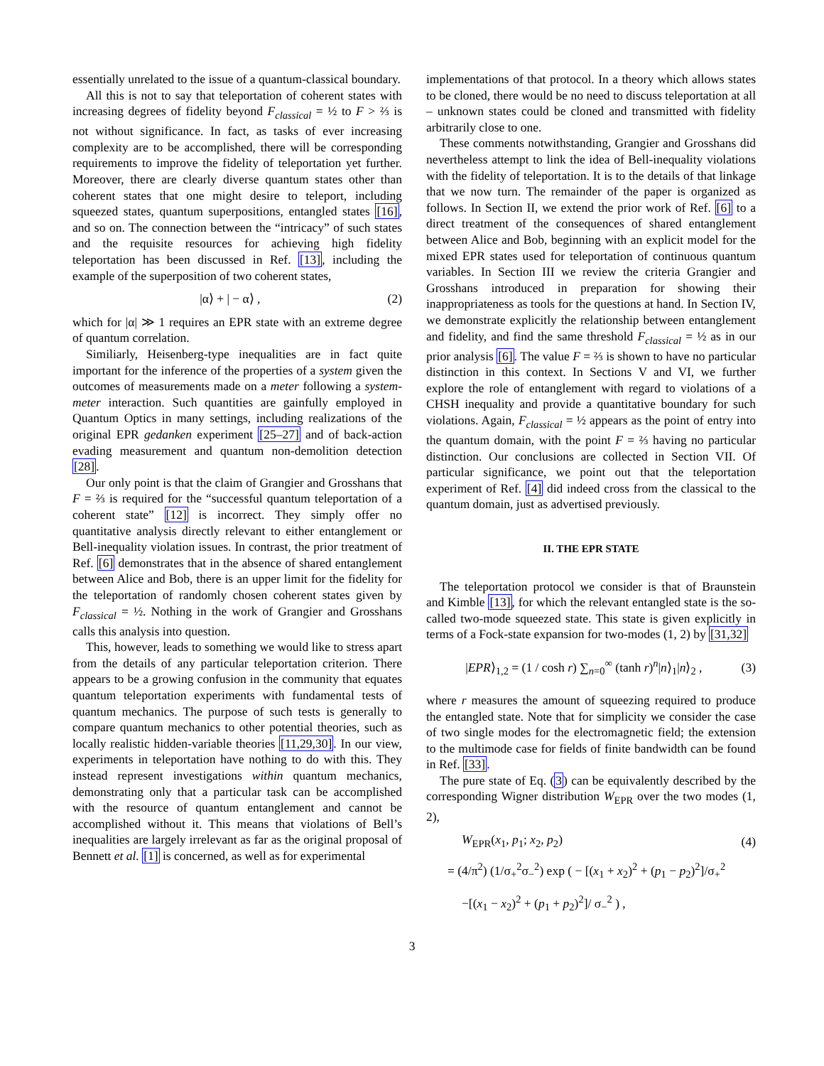essentially unrelated to the issue of a quantum-classical boundary.
All this is not to say that teleportation of coherent states with increasing degrees of fidelity beyond F<sub>classical</sub> = ½ to F > ⅔ is not without significance. In fact, as tasks of ever increasing complexity are to be accomplished, there will be corresponding requirements to improve the fidelity of teleportation yet further. Moreover, there are clearly diverse quantum states other than coherent states that one might desire to teleport, including squeezed states, quantum superpositions, entangled states [16], and so on. The connection between the “intricacy” of such states and the requisite resources for achieving high fidelity teleportation has been discussed in Ref. [13], including the example of the superposition of two coherent states,
|α⟩ + | − α⟩ , (2)
which for |α| ≫ 1 requires an EPR state with an extreme degree of quantum correlation.
Similiarly, Heisenberg-type inequalities are in fact quite important for the inference of the properties of a system given the outcomes of measurements made on a meter following a system-meter interaction. Such quantities are gainfully employed in Quantum Optics in many settings, including realizations of the original EPR gedanken experiment [25–27] and of back-action evading measurement and quantum non-demolition detection [28].
Our only point is that the claim of Grangier and Grosshans that F = ⅔ is required for the “successful quantum teleportation of a coherent state” [12] is incorrect. They simply offer no quantitative analysis directly relevant to either entanglement or Bell-inequality violation issues. In contrast, the prior treatment of Ref. [6] demonstrates that in the absence of shared entanglement between Alice and Bob, there is an upper limit for the fidelity for the teleportation of randomly chosen coherent states given by F<sub>classical</sub> = ½. Nothing in the work of Grangier and Grosshans calls this analysis into question.
This, however, leads to something we would like to stress apart from the details of any particular teleportation criterion. There appears to be a growing confusion in the community that equates quantum teleportation experiments with fundamental tests of quantum mechanics. The purpose of such tests is generally to compare quantum mechanics to other potential theories, such as locally realistic hidden-variable theories [11,29,30]. In our view, experiments in teleportation have nothing to do with this. They instead represent investigations within quantum mechanics, demonstrating only that a particular task can be accomplished with the resource of quantum entanglement and cannot be accomplished without it. This means that violations of Bell’s inequalities are largely irrelevant as far as the original proposal of Bennett et al. [1] is concerned, as well as for experimental
implementations of that protocol. In a theory which allows states to be cloned, there would be no need to discuss teleportation at all – unknown states could be cloned and transmitted with fidelity arbitrarily close to one.
These comments notwithstanding, Grangier and Grosshans did nevertheless attempt to link the idea of Bell-inequality violations with the fidelity of teleportation. It is to the details of that linkage that we now turn. The remainder of the paper is organized as follows. In Section II, we extend the prior work of Ref. [6] to a direct treatment of the consequences of shared entanglement between Alice and Bob, beginning with an explicit model for the mixed EPR states used for teleportation of continuous quantum variables. In Section III we review the criteria Grangier and Grosshans introduced in preparation for showing their inappropriateness as tools for the questions at hand. In Section IV, we demonstrate explicitly the relationship between entanglement and fidelity, and find the same threshold F<sub>classical</sub> = ½ as in our prior analysis [6]. The value F = ⅔ is shown to have no particular distinction in this context. In Sections V and VI, we further explore the role of entanglement with regard to violations of a CHSH inequality and provide a quantitative boundary for such violations. Again, F<sub>classical</sub> = ½ appears as the point of entry into the quantum domain, with the point F = ⅔ having no particular distinction. Our conclusions are collected in Section VII. Of particular significance, we point out that the teleportation experiment of Ref. [4] did indeed cross from the classical to the quantum domain, just as advertised previously.
II. THE EPR STATE
The teleportation protocol we consider is that of Braunstein and Kimble [13], for which the relevant entangled state is the so-called two-mode squeezed state. This state is given explicitly in terms of a Fock-state expansion for two-modes (1, 2) by [31,32]
|EPR⟩<sub>1,2</sub> = (1 / cosh r) ∑<sub>n=0</sub><sup>∞</sup> (tanh r)<sup>n</sup>|n⟩<sub>1</sub>|n⟩<sub>2</sub> , (3)
where r measures the amount of squeezing required to produce the entangled state. Note that for simplicity we consider the case of two single modes for the electromagnetic field; the extension to the multimode case for fields of finite bandwidth can be found in Ref. [33].
The pure state of Eq. (3) can be equivalently described by the corresponding Wigner distribution W<sub>EPR</sub> over the two modes (1, 2),
W<sub>EPR</sub>(x<sub>1</sub>, p<sub>1</sub>; x<sub>2</sub>, p<sub>2</sub>) (4)
= (4/π<sup>2</sup>) (1/σ<sub>+</sub><sup>2</sup>σ<sub>−</sub><sup>2</sup>) exp ( − [(x<sub>1</sub> + x<sub>2</sub>)<sup>2</sup> + (p<sub>1</sub> − p<sub>2</sub>)<sup>2</sup>]/σ<sub>+</sub><sup>2</sup>
−[(x<sub>1</sub> − x<sub>2</sub>)<sup>2</sup> + (p<sub>1</sub> + p<sub>2</sub>)<sup>2</sup>]/ σ<sub>−</sub><sup>2</sup> ) ,
3